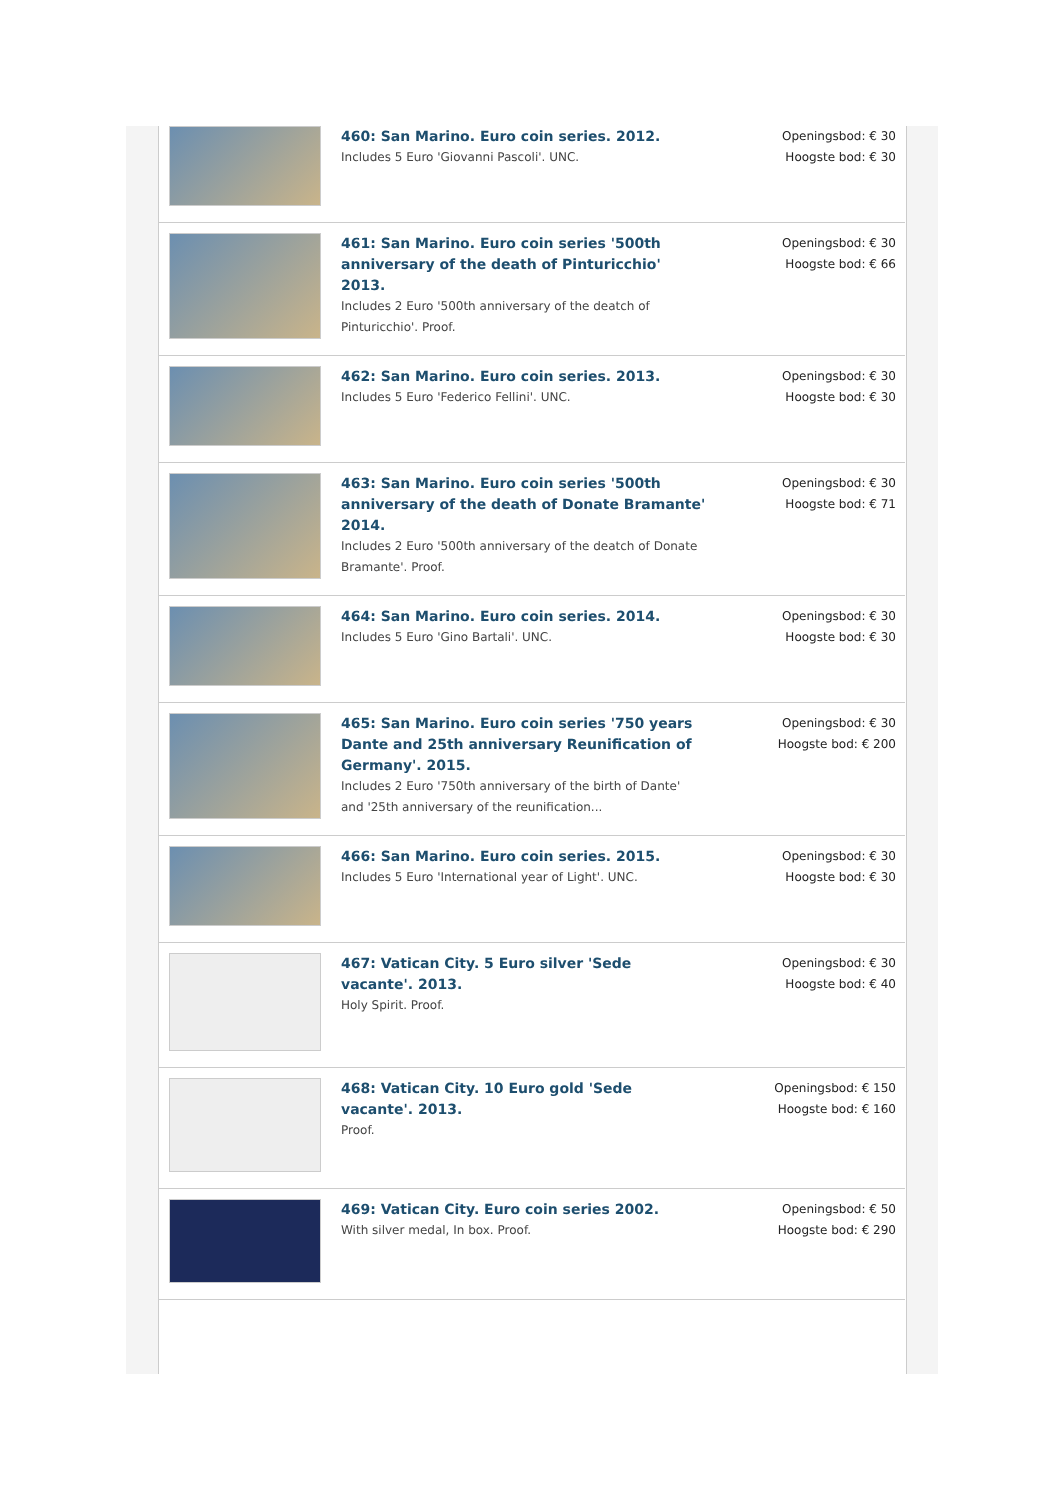460: San Marino. Euro coin series. 2012.
Includes 5 Euro 'Giovanni Pascoli'. UNC.
Openingsbod: € 30
Hoogste bod: € 30
461: San Marino. Euro coin series '500th anniversary of the death of Pinturicchio' 2013.
Includes 2 Euro '500th anniversary of the deatch of Pinturicchio'. Proof.
Openingsbod: € 30
Hoogste bod: € 66
462: San Marino. Euro coin series. 2013.
Includes 5 Euro 'Federico Fellini'. UNC.
Openingsbod: € 30
Hoogste bod: € 30
463: San Marino. Euro coin series '500th anniversary of the death of Donate Bramante' 2014.
Includes 2 Euro '500th anniversary of the deatch of Donate Bramante'. Proof.
Openingsbod: € 30
Hoogste bod: € 71
464: San Marino. Euro coin series. 2014.
Includes 5 Euro 'Gino Bartali'. UNC.
Openingsbod: € 30
Hoogste bod: € 30
465: San Marino. Euro coin series '750 years Dante and 25th anniversary Reunification of Germany'. 2015.
Includes 2 Euro '750th anniversary of the birth of Dante' and '25th anniversary of the reunification...
Openingsbod: € 30
Hoogste bod: € 200
466: San Marino. Euro coin series. 2015.
Includes 5 Euro 'International year of Light'. UNC.
Openingsbod: € 30
Hoogste bod: € 30
467: Vatican City. 5 Euro silver 'Sede vacante'. 2013.
Holy Spirit. Proof.
Openingsbod: € 30
Hoogste bod: € 40
468: Vatican City. 10 Euro gold 'Sede vacante'. 2013.
Proof.
Openingsbod: € 150
Hoogste bod: € 160
469: Vatican City. Euro coin series 2002.
With silver medal, In box. Proof.
Openingsbod: € 50
Hoogste bod: € 290